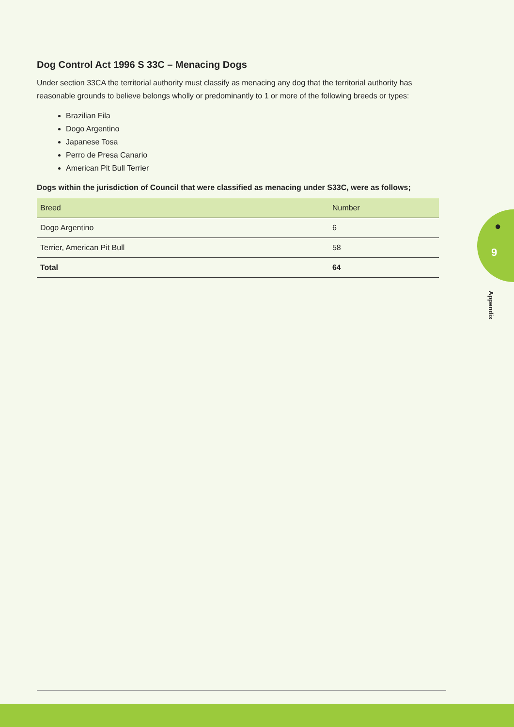Dog Control Act 1996 S 33C – Menacing Dogs
Under section 33CA the territorial authority must classify as menacing any dog that the territorial authority has reasonable grounds to believe belongs wholly or predominantly to 1 or more of the following breeds or types:
Brazilian Fila
Dogo Argentino
Japanese Tosa
Perro de Presa Canario
American Pit Bull Terrier
Dogs within the jurisdiction of Council that were classified as menacing under S33C, were as follows;
| Breed | Number |
| --- | --- |
| Dogo Argentino | 6 |
| Terrier, American Pit Bull | 58 |
| Total | 64 |
●
9
Appendix